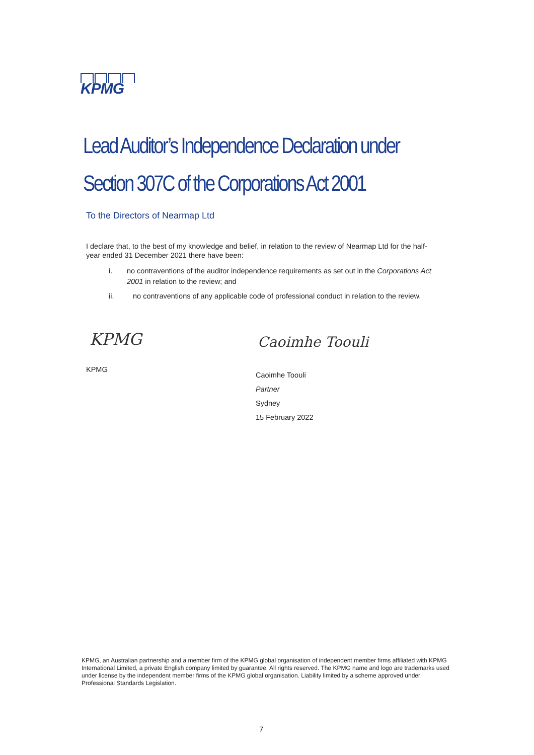KPMG
Lead Auditor’s Independence Declaration under
Section 307C of the Corporations Act 2001
To the Directors of Nearmap Ltd
I declare that, to the best of my knowledge and belief, in relation to the review of Nearmap Ltd for the half-year ended 31 December 2021 there have been:
i. no contraventions of the auditor independence requirements as set out in the Corporations Act 2001 in relation to the review; and
ii. no contraventions of any applicable code of professional conduct in relation to the review.
KPMG Caoimhe Toouli
KPMG
Caoimhe Toouli
Partner
Sydney
15 February 2022
KPMG, an Australian partnership and a member firm of the KPMG global organisation of independent member firms affiliated with KPMG International Limited, a private English company limited by guarantee. All rights reserved. The KPMG name and logo are trademarks used under license by the independent member firms of the KPMG global organisation. Liability limited by a scheme approved under Professional Standards Legislation.
7